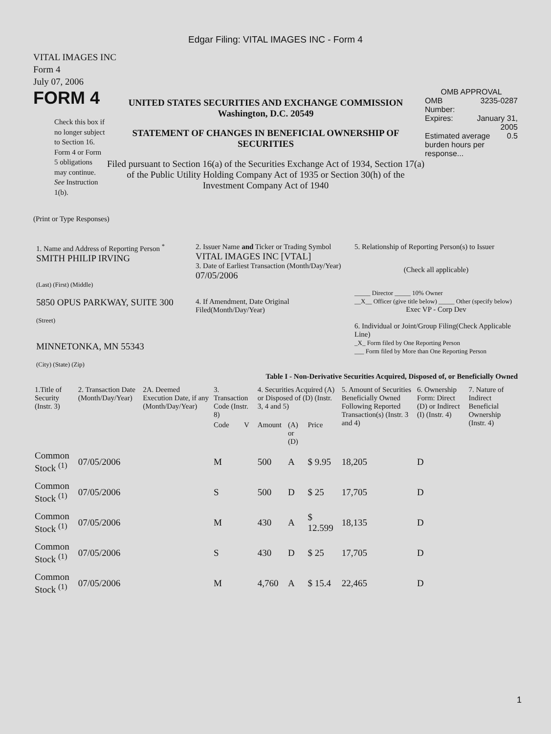Edgar Filing: VITAL IMAGES INC - Form 4
VITAL IMAGES INC
Form 4
July 07, 2006
FORM 4
Check this box if no longer subject to Section 16. Form 4 or Form 5 obligations may continue. See Instruction 1(b).
UNITED STATES SECURITIES AND EXCHANGE COMMISSION
Washington, D.C. 20549
STATEMENT OF CHANGES IN BENEFICIAL OWNERSHIP OF SECURITIES
Filed pursuant to Section 16(a) of the Securities Exchange Act of 1934, Section 17(a) of the Public Utility Holding Company Act of 1935 or Section 30(h) of the Investment Company Act of 1940
OMB APPROVAL
OMB
Number: 3235-0287
Expires: January 31,
2005
Estimated average burden hours per response... 0.5
(Print or Type Responses)
1. Name and Address of Reporting Person <sup>*</sup>
SMITH PHILIP IRVING
(Last) (First) (Middle)
5850 OPUS PARKWAY, SUITE 300
(Street)
MINNETONKA, MN 55343
(City) (State) (Zip)
2. Issuer Name and Ticker or Trading Symbol
VITAL IMAGES INC [VTAL]
3. Date of Earliest Transaction (Month/Day/Year)
07/05/2006
4. If Amendment, Date Original Filed(Month/Day/Year)
5. Relationship of Reporting Person(s) to Issuer
(Check all applicable)
_____ Director _____ 10% Owner
__X__ Officer (give title below) _____ Other (specify below)
Exec VP - Corp Dev
6. Individual or Joint/Group Filing(Check Applicable Line)
_X_ Form filed by One Reporting Person
___ Form filed by More than One Reporting Person
Table I - Non-Derivative Securities Acquired, Disposed of, or Beneficially Owned
| 1.Title of Security (Instr. 3) | 2. Transaction Date (Month/Day/Year) | 2A. Deemed Execution Date, if any (Month/Day/Year) | 3. Transaction Code (Instr. 8) | | 4. Securities Acquired (A) or Disposed of (D) (Instr. 3, 4 and 5) | | | 5. Amount of Securities Beneficially Owned Following Reported Transaction(s) (Instr. 3 and 4) | 6. Ownership Form: Direct (D) or Indirect (I) (Instr. 4) | 7. Nature of Indirect Beneficial Ownership (Instr. 4) |
| --- | --- | --- | --- | --- | --- | --- | --- | --- | --- | --- |
| | | | Code | V | Amount | (A) or (D) | Price | | | |
| Common Stock <sup>(1)</sup> | 07/05/2006 | | M | | 500 | A | $ 9.95 | 18,205 | D | |
| Common Stock <sup>(1)</sup> | 07/05/2006 | | S | | 500 | D | $ 25 | 17,705 | D | |
| Common Stock <sup>(1)</sup> | 07/05/2006 | | M | | 430 | A | $ 12.599 | 18,135 | D | |
| Common Stock <sup>(1)</sup> | 07/05/2006 | | S | | 430 | D | $ 25 | 17,705 | D | |
| Common Stock <sup>(1)</sup> | 07/05/2006 | | M | | 4,760 | A | $ 15.4 | 22,465 | D | |
1